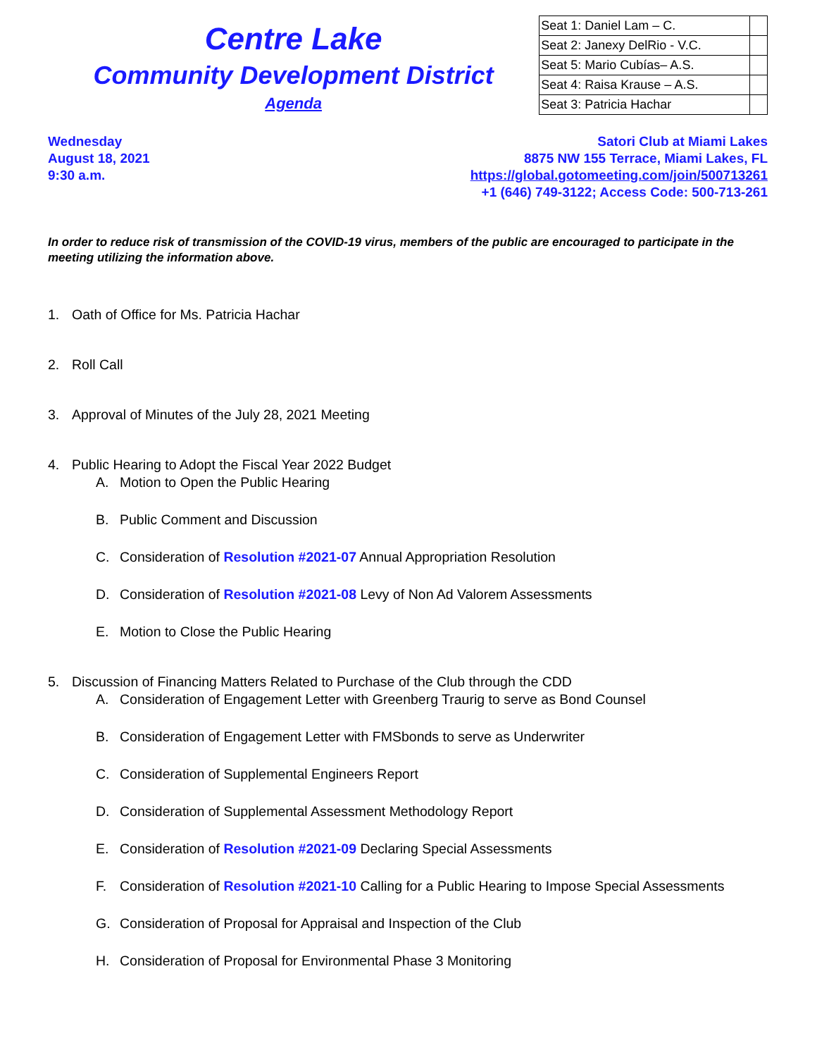Centre Lake
Community Development District
Agenda
| Seat 1: Daniel Lam – C. | |
| Seat 2: Janexy DelRio - V.C. | |
| Seat 5: Mario Cubías– A.S. | |
| Seat 4: Raisa Krause – A.S. | |
| Seat 3: Patricia Hachar | |
Wednesday
August 18, 2021
9:30 a.m.
Satori Club at Miami Lakes
8875 NW 155 Terrace, Miami Lakes, FL
https://global.gotomeeting.com/join/500713261
+1 (646) 749-3122; Access Code: 500-713-261
In order to reduce risk of transmission of the COVID-19 virus, members of the public are encouraged to participate in the meeting utilizing the information above.
1. Oath of Office for Ms. Patricia Hachar
2. Roll Call
3. Approval of Minutes of the July 28, 2021 Meeting
4. Public Hearing to Adopt the Fiscal Year 2022 Budget
A. Motion to Open the Public Hearing
B. Public Comment and Discussion
C. Consideration of Resolution #2021-07 Annual Appropriation Resolution
D. Consideration of Resolution #2021-08 Levy of Non Ad Valorem Assessments
E. Motion to Close the Public Hearing
5. Discussion of Financing Matters Related to Purchase of the Club through the CDD
A. Consideration of Engagement Letter with Greenberg Traurig to serve as Bond Counsel
B. Consideration of Engagement Letter with FMSbonds to serve as Underwriter
C. Consideration of Supplemental Engineers Report
D. Consideration of Supplemental Assessment Methodology Report
E. Consideration of Resolution #2021-09 Declaring Special Assessments
F. Consideration of Resolution #2021-10 Calling for a Public Hearing to Impose Special Assessments
G. Consideration of Proposal for Appraisal and Inspection of the Club
H. Consideration of Proposal for Environmental Phase 3 Monitoring